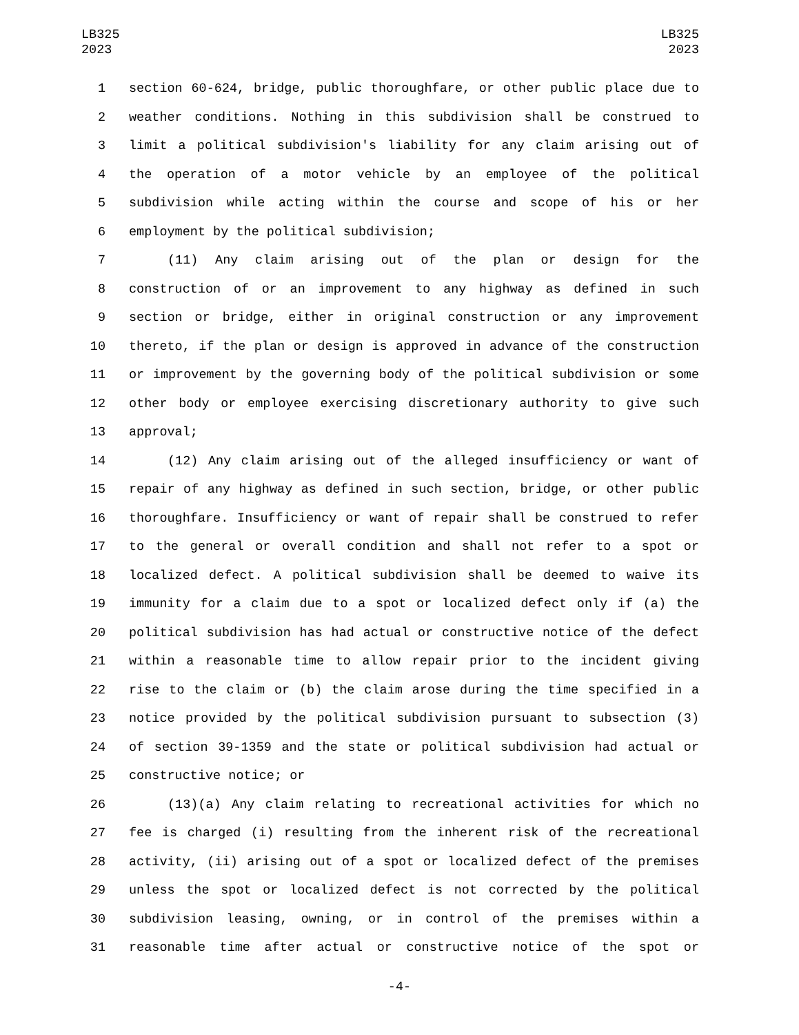LB325
2023
LB325
2023
1 section 60-624, bridge, public thoroughfare, or other public place due to
2 weather conditions. Nothing in this subdivision shall be construed to
3 limit a political subdivision's liability for any claim arising out of
4 the operation of a motor vehicle by an employee of the political
5 subdivision while acting within the course and scope of his or her
6 employment by the political subdivision;
7 (11) Any claim arising out of the plan or design for the
8 construction of or an improvement to any highway as defined in such
9 section or bridge, either in original construction or any improvement
10 thereto, if the plan or design is approved in advance of the construction
11 or improvement by the governing body of the political subdivision or some
12 other body or employee exercising discretionary authority to give such
13 approval;
14 (12) Any claim arising out of the alleged insufficiency or want of
15 repair of any highway as defined in such section, bridge, or other public
16 thoroughfare. Insufficiency or want of repair shall be construed to refer
17 to the general or overall condition and shall not refer to a spot or
18 localized defect. A political subdivision shall be deemed to waive its
19 immunity for a claim due to a spot or localized defect only if (a) the
20 political subdivision has had actual or constructive notice of the defect
21 within a reasonable time to allow repair prior to the incident giving
22 rise to the claim or (b) the claim arose during the time specified in a
23 notice provided by the political subdivision pursuant to subsection (3)
24 of section 39-1359 and the state or political subdivision had actual or
25 constructive notice; or
26 (13)(a) Any claim relating to recreational activities for which no
27 fee is charged (i) resulting from the inherent risk of the recreational
28 activity, (ii) arising out of a spot or localized defect of the premises
29 unless the spot or localized defect is not corrected by the political
30 subdivision leasing, owning, or in control of the premises within a
31 reasonable time after actual or constructive notice of the spot or
-4-